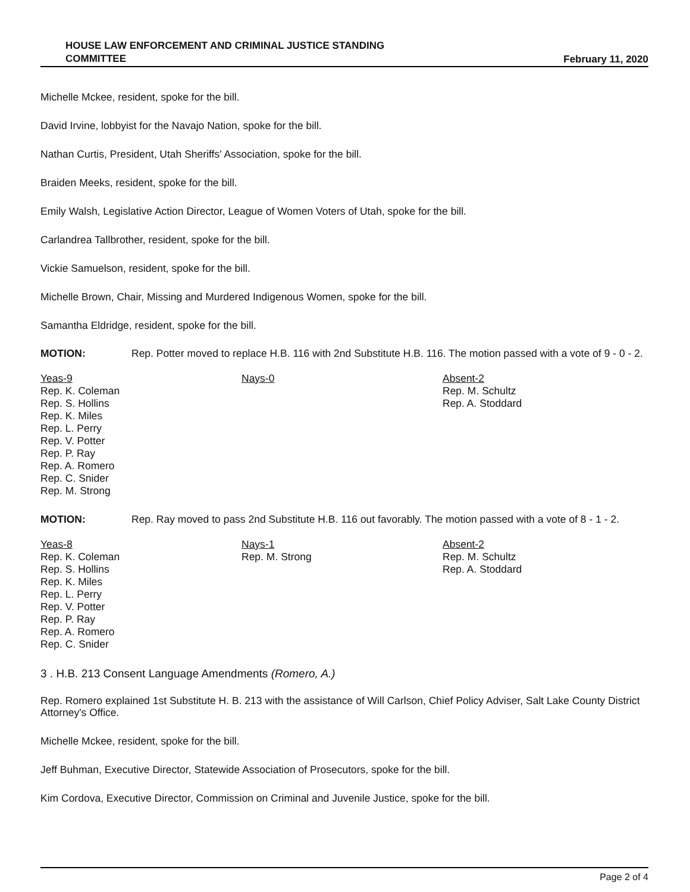HOUSE LAW ENFORCEMENT AND CRIMINAL JUSTICE STANDING
COMMITTEE
February 11, 2020
Michelle Mckee, resident, spoke for the bill.
David Irvine, lobbyist for the Navajo Nation, spoke for the bill.
Nathan Curtis, President, Utah Sheriffs' Association, spoke for the bill.
Braiden Meeks, resident, spoke for the bill.
Emily Walsh, Legislative Action Director, League of Women Voters of Utah, spoke for the bill.
Carlandrea Tallbrother, resident, spoke for the bill.
Vickie Samuelson, resident, spoke for the bill.
Michelle Brown, Chair, Missing and Murdered Indigenous Women, spoke for the bill.
Samantha Eldridge, resident, spoke for the bill.
MOTION: Rep. Potter moved to replace H.B. 116 with 2nd Substitute H.B. 116. The motion passed with a vote of 9 - 0 - 2.
Yeas-9
Rep. K. Coleman
Rep. S. Hollins
Rep. K. Miles
Rep. L. Perry
Rep. V. Potter
Rep. P. Ray
Rep. A. Romero
Rep. C. Snider
Rep. M. Strong
Nays-0 Absent-2
Rep. M. Schultz
Rep. A. Stoddard
MOTION: Rep. Ray moved to pass 2nd Substitute H.B. 116 out favorably. The motion passed with a vote of 8 - 1 - 2.
Yeas-8
Rep. K. Coleman
Rep. S. Hollins
Rep. K. Miles
Rep. L. Perry
Rep. V. Potter
Rep. P. Ray
Rep. A. Romero
Rep. C. Snider
Nays-1
Rep. M. Strong
Absent-2
Rep. M. Schultz
Rep. A. Stoddard
3 . H.B. 213 Consent Language Amendments (Romero, A.)
Rep. Romero explained 1st Substitute H. B. 213 with the assistance of Will Carlson, Chief Policy Adviser, Salt Lake County District Attorney's Office.
Michelle Mckee, resident, spoke for the bill.
Jeff Buhman, Executive Director, Statewide Association of Prosecutors, spoke for the bill.
Kim Cordova, Executive Director, Commission on Criminal and Juvenile Justice, spoke for the bill.
Page 2 of 4